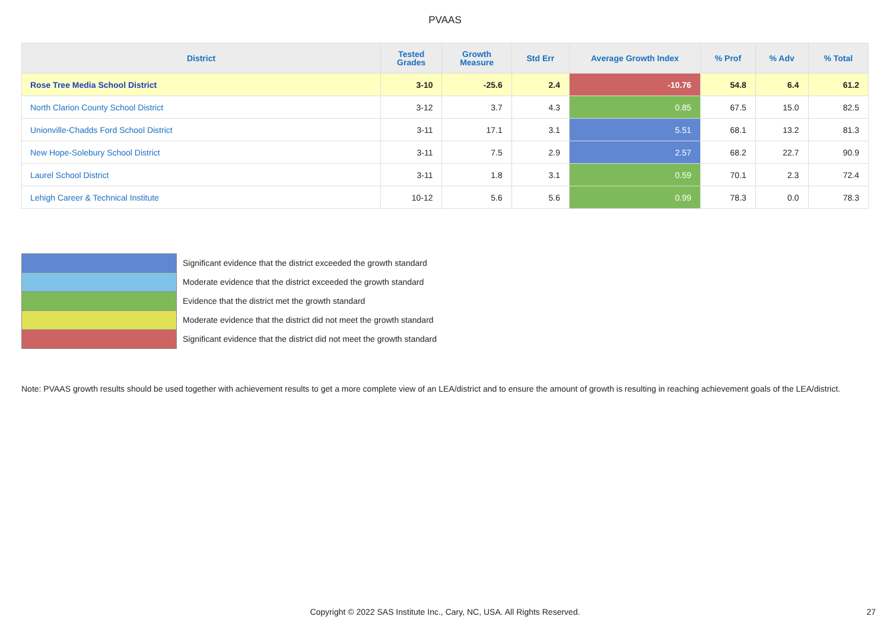PVAAS
| District | Tested Grades | Growth Measure | Std Err | Average Growth Index | % Prof | % Adv | % Total |
| --- | --- | --- | --- | --- | --- | --- | --- |
| Rose Tree Media School District | 3-10 | -25.6 | 2.4 | -10.76 | 54.8 | 6.4 | 61.2 |
| North Clarion County School District | 3-12 | 3.7 | 4.3 | 0.85 | 67.5 | 15.0 | 82.5 |
| Unionville-Chadds Ford School District | 3-11 | 17.1 | 3.1 | 5.51 | 68.1 | 13.2 | 81.3 |
| New Hope-Solebury School District | 3-11 | 7.5 | 2.9 | 2.57 | 68.2 | 22.7 | 90.9 |
| Laurel School District | 3-11 | 1.8 | 3.1 | 0.59 | 70.1 | 2.3 | 72.4 |
| Lehigh Career & Technical Institute | 10-12 | 5.6 | 5.6 | 0.99 | 78.3 | 0.0 | 78.3 |
Significant evidence that the district exceeded the growth standard
Moderate evidence that the district exceeded the growth standard
Evidence that the district met the growth standard
Moderate evidence that the district did not meet the growth standard
Significant evidence that the district did not meet the growth standard
Note: PVAAS growth results should be used together with achievement results to get a more complete view of an LEA/district and to ensure the amount of growth is resulting in reaching achievement goals of the LEA/district.
Copyright © 2022 SAS Institute Inc., Cary, NC, USA. All Rights Reserved. 27